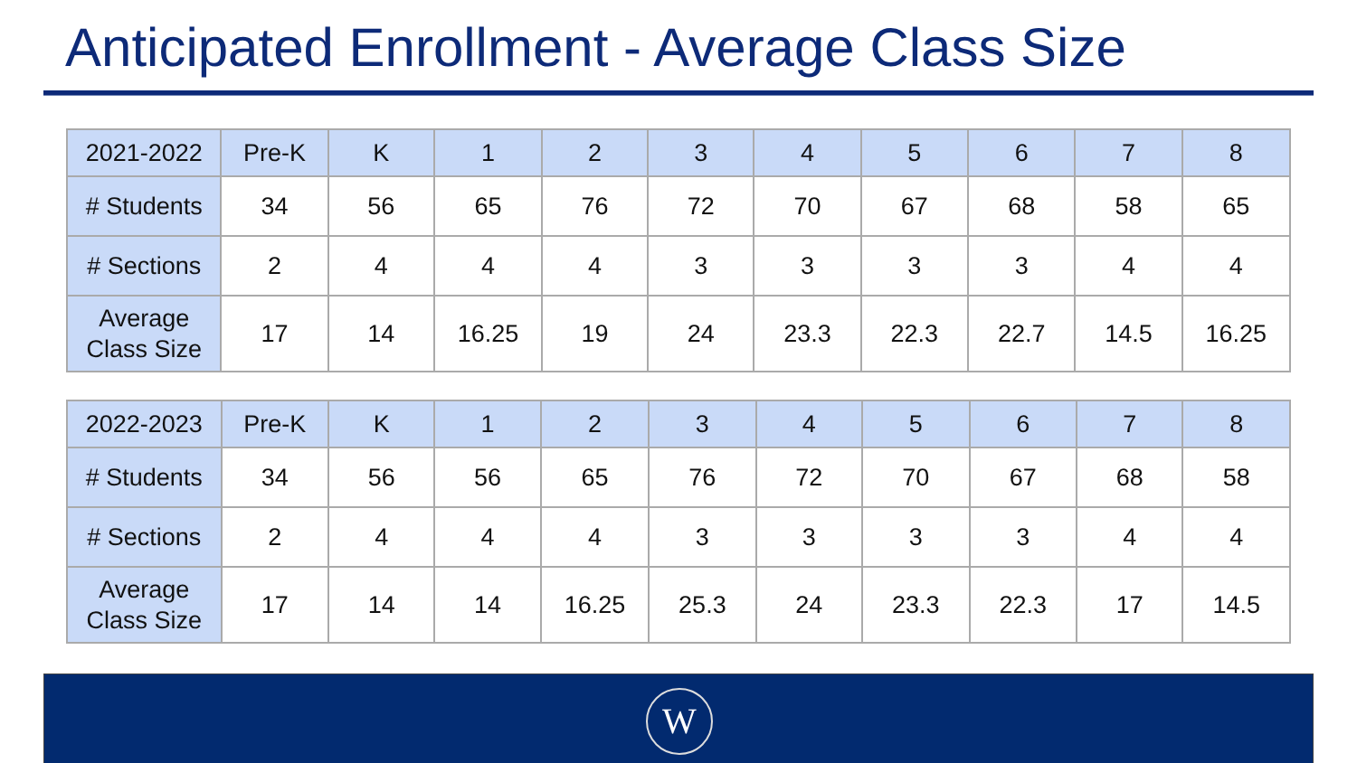Anticipated Enrollment - Average Class Size
| 2021-2022 | Pre-K | K | 1 | 2 | 3 | 4 | 5 | 6 | 7 | 8 |
| --- | --- | --- | --- | --- | --- | --- | --- | --- | --- | --- |
| # Students | 34 | 56 | 65 | 76 | 72 | 70 | 67 | 68 | 58 | 65 |
| # Sections | 2 | 4 | 4 | 4 | 3 | 3 | 3 | 3 | 4 | 4 |
| Average Class Size | 17 | 14 | 16.25 | 19 | 24 | 23.3 | 22.3 | 22.7 | 14.5 | 16.25 |
| 2022-2023 | Pre-K | K | 1 | 2 | 3 | 4 | 5 | 6 | 7 | 8 |
| --- | --- | --- | --- | --- | --- | --- | --- | --- | --- | --- |
| # Students | 34 | 56 | 56 | 65 | 76 | 72 | 70 | 67 | 68 | 58 |
| # Sections | 2 | 4 | 4 | 4 | 3 | 3 | 3 | 3 | 4 | 4 |
| Average Class Size | 17 | 14 | 14 | 16.25 | 25.3 | 24 | 23.3 | 22.3 | 17 | 14.5 |
W